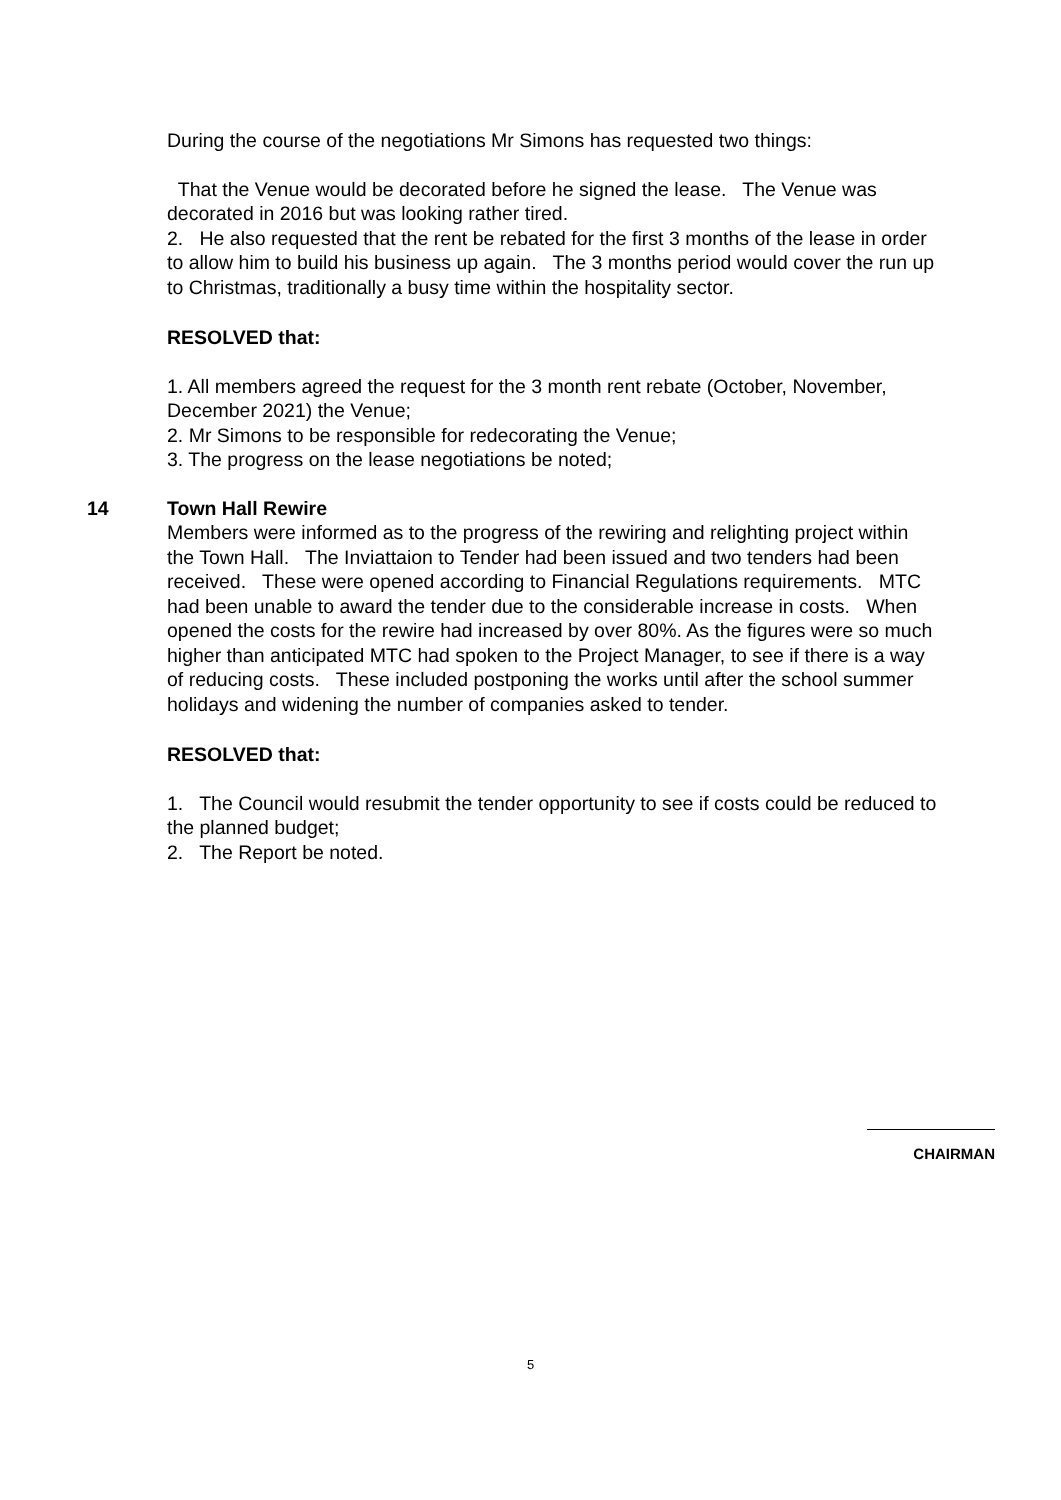During the course of the negotiations Mr Simons has requested two things:
That the Venue would be decorated before he signed the lease. The Venue was decorated in 2016 but was looking rather tired.
2. He also requested that the rent be rebated for the first 3 months of the lease in order to allow him to build his business up again. The 3 months period would cover the run up to Christmas, traditionally a busy time within the hospitality sector.
RESOLVED that:
1. All members agreed the request for the 3 month rent rebate (October, November, December 2021) the Venue;
2. Mr Simons to be responsible for redecorating the Venue;
3. The progress on the lease negotiations be noted;
14
Town Hall Rewire
Members were informed as to the progress of the rewiring and relighting project within the Town Hall. The Inviattaion to Tender had been issued and two tenders had been received. These were opened according to Financial Regulations requirements. MTC had been unable to award the tender due to the considerable increase in costs. When opened the costs for the rewire had increased by over 80%. As the figures were so much higher than anticipated MTC had spoken to the Project Manager, to see if there is a way of reducing costs. These included postponing the works until after the school summer holidays and widening the number of companies asked to tender.
RESOLVED that:
1. The Council would resubmit the tender opportunity to see if costs could be reduced to the planned budget;
2. The Report be noted.
CHAIRMAN
5